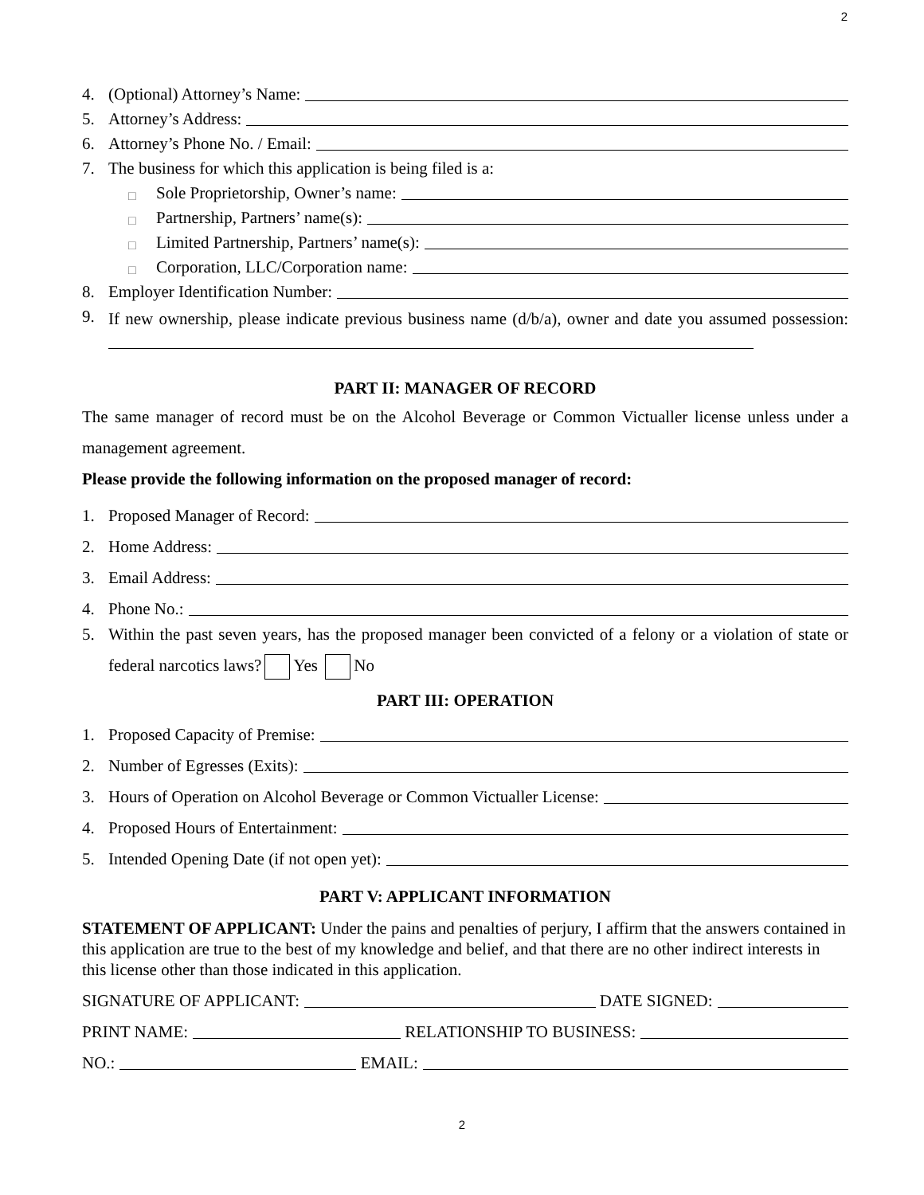2
4. (Optional) Attorney’s Name:
5. Attorney’s Address:
6. Attorney’s Phone No. / Email:
7. The business for which this application is being filed is a:
□ Sole Proprietorship, Owner’s name:
□ Partnership, Partners’ name(s):
□ Limited Partnership, Partners’ name(s):
□ Corporation, LLC/Corporation name:
8. Employer Identification Number:
9.
If new ownership, please indicate previous business name (d/b/a), owner and date you assumed possession:
PART II: MANAGER OF RECORD
The same manager of record must be on the Alcohol Beverage or Common Victualler license unless under a management agreement.
Please provide the following information on the proposed manager of record:
1. Proposed Manager of Record:
2. Home Address:
3. Email Address:
4. Phone No.:
5. Within the past seven years, has the proposed manager been convicted of a felony or a violation of state or federal narcotics laws? Yes No
PART III: OPERATION
1. Proposed Capacity of Premise:
2. Number of Egresses (Exits):
3. Hours of Operation on Alcohol Beverage or Common Victualler License:
4. Proposed Hours of Entertainment:
5. Intended Opening Date (if not open yet):
PART V: APPLICANT INFORMATION
STATEMENT OF APPLICANT: Under the pains and penalties of perjury, I affirm that the answers contained in this application are true to the best of my knowledge and belief, and that there are no other indirect interests in this license other than those indicated in this application.
SIGNATURE OF APPLICANT: DATE SIGNED:
PRINT NAME: RELATIONSHIP TO BUSINESS:
NO.: EMAIL:
2